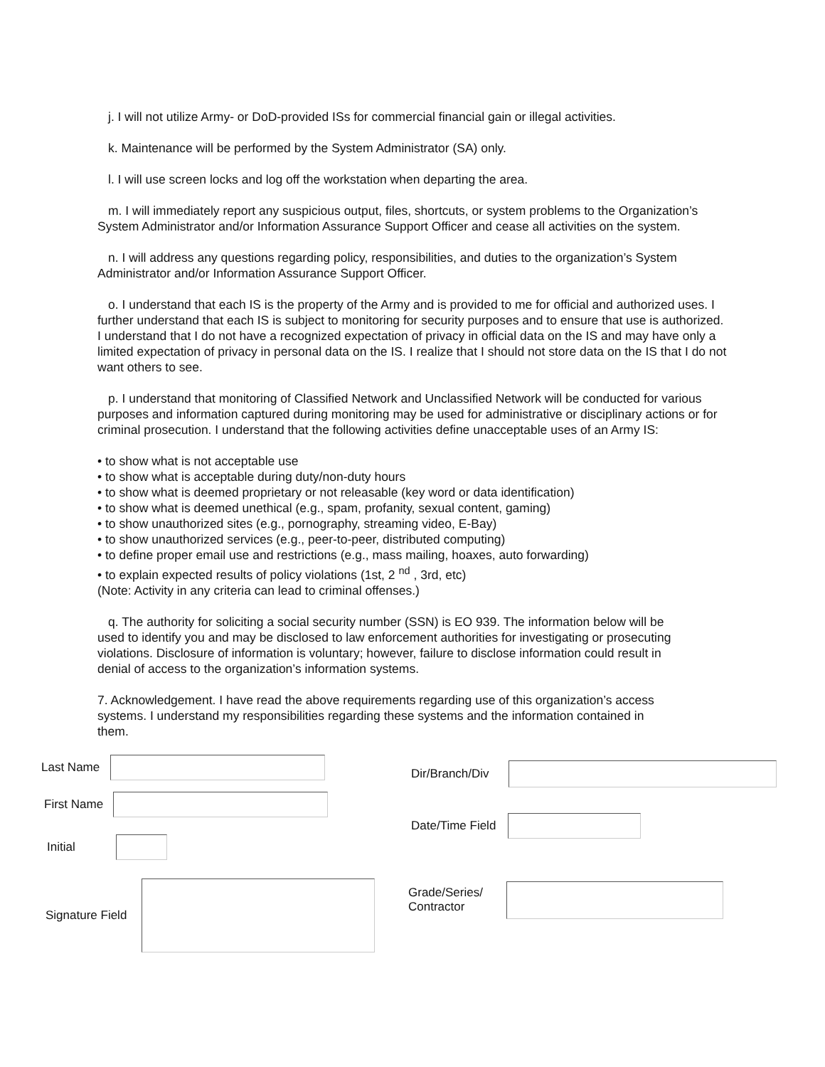j. I will not utilize Army- or DoD-provided ISs for commercial financial gain or illegal activities.
k. Maintenance will be performed by the System Administrator (SA) only.
l. I will use screen locks and log off the workstation when departing the area.
m. I will immediately report any suspicious output, files, shortcuts, or system problems to the Organization’s System Administrator and/or Information Assurance Support Officer and cease all activities on the system.
n. I will address any questions regarding policy, responsibilities, and duties to the organization’s System Administrator and/or Information Assurance Support Officer.
o. I understand that each IS is the property of the Army and is provided to me for official and authorized uses. I further understand that each IS is subject to monitoring for security purposes and to ensure that use is authorized. I understand that I do not have a recognized expectation of privacy in official data on the IS and may have only a limited expectation of privacy in personal data on the IS. I realize that I should not store data on the IS that I do not want others to see.
p. I understand that monitoring of Classified Network and Unclassified Network will be conducted for various purposes and information captured during monitoring may be used for administrative or disciplinary actions or for criminal prosecution. I understand that the following activities define unacceptable uses of an Army IS:
• to show what is not acceptable use
• to show what is acceptable during duty/non-duty hours
• to show what is deemed proprietary or not releasable (key word or data identification)
• to show what is deemed unethical (e.g., spam, profanity, sexual content, gaming)
• to show unauthorized sites (e.g., pornography, streaming video, E-Bay)
• to show unauthorized services (e.g., peer-to-peer, distributed computing)
• to define proper email use and restrictions (e.g., mass mailing, hoaxes, auto forwarding)
• to explain expected results of policy violations (1st, 2 <sup>nd</sup> , 3rd, etc)
(Note: Activity in any criteria can lead to criminal offenses.)
q. The authority for soliciting a social security number (SSN) is EO 939. The information below will be used to identify you and may be disclosed to law enforcement authorities for investigating or prosecuting violations. Disclosure of information is voluntary; however, failure to disclose information could result in denial of access to the organization’s information systems.
7. Acknowledgement. I have read the above requirements regarding use of this organization’s access systems. I understand my responsibilities regarding these systems and the information contained in them.
Last Name
First Name
Initial
Signature Field
Dir/Branch/Div
Date/Time Field
Grade/Series/
Contractor